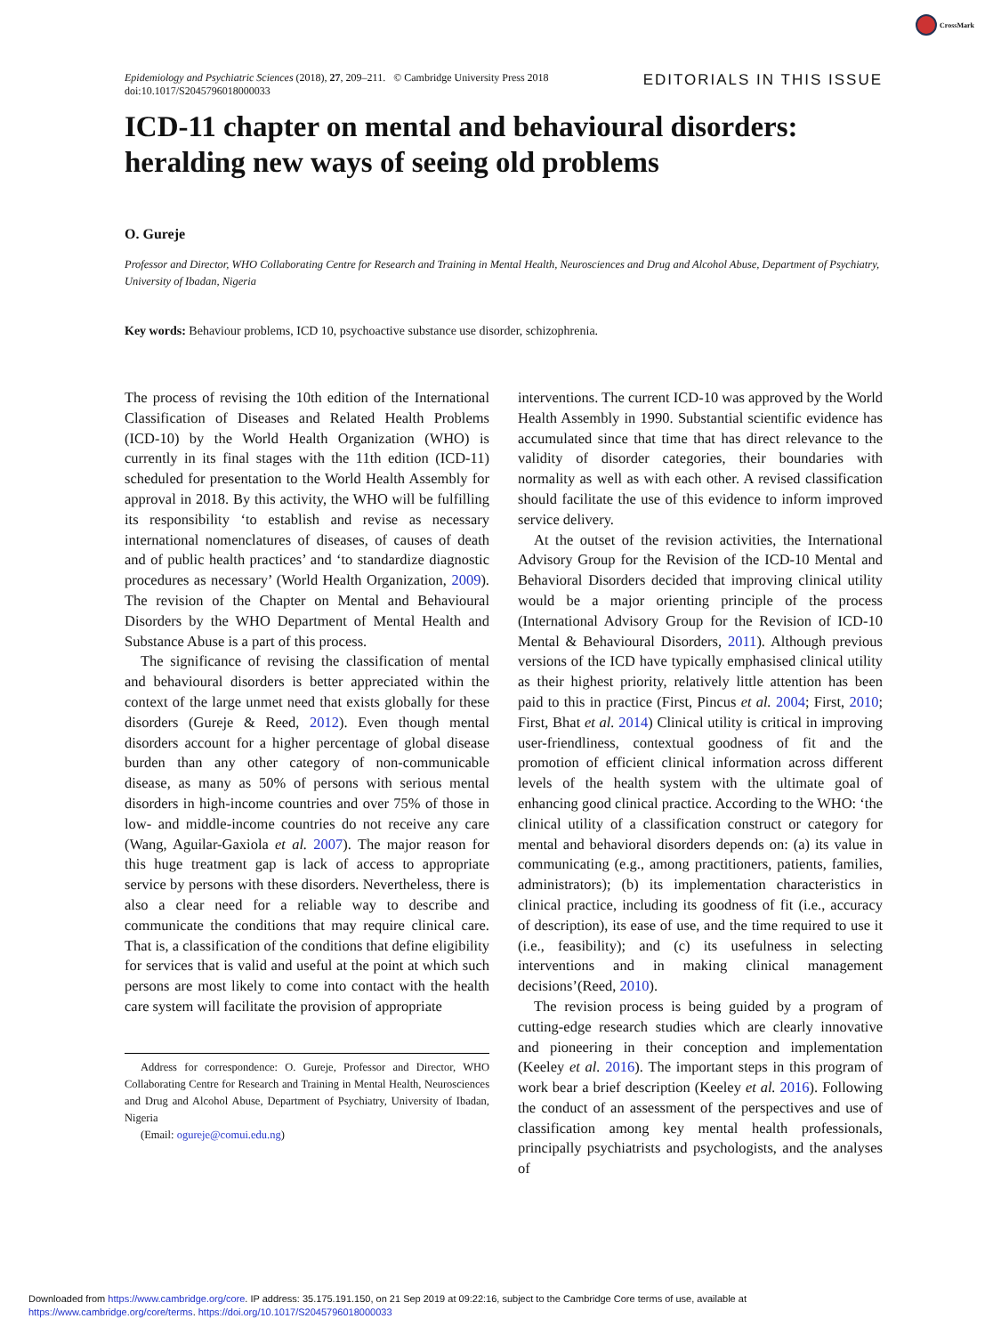CrossMark
Epidemiology and Psychiatric Sciences (2018), 27, 209–211. © Cambridge University Press 2018
doi:10.1017/S2045796018000033
EDITORIALS IN THIS ISSUE
ICD-11 chapter on mental and behavioural disorders: heralding new ways of seeing old problems
O. Gureje
Professor and Director, WHO Collaborating Centre for Research and Training in Mental Health, Neurosciences and Drug and Alcohol Abuse, Department of Psychiatry, University of Ibadan, Nigeria
Key words: Behaviour problems, ICD 10, psychoactive substance use disorder, schizophrenia.
The process of revising the 10th edition of the International Classification of Diseases and Related Health Problems (ICD-10) by the World Health Organization (WHO) is currently in its final stages with the 11th edition (ICD-11) scheduled for presentation to the World Health Assembly for approval in 2018. By this activity, the WHO will be fulfilling its responsibility ‘to establish and revise as necessary international nomenclatures of diseases, of causes of death and of public health practices’ and ‘to standardize diagnostic procedures as necessary’ (World Health Organization, 2009). The revision of the Chapter on Mental and Behavioural Disorders by the WHO Department of Mental Health and Substance Abuse is a part of this process.
The significance of revising the classification of mental and behavioural disorders is better appreciated within the context of the large unmet need that exists globally for these disorders (Gureje & Reed, 2012). Even though mental disorders account for a higher percentage of global disease burden than any other category of non-communicable disease, as many as 50% of persons with serious mental disorders in high-income countries and over 75% of those in low- and middle-income countries do not receive any care (Wang, Aguilar-Gaxiola et al. 2007). The major reason for this huge treatment gap is lack of access to appropriate service by persons with these disorders. Nevertheless, there is also a clear need for a reliable way to describe and communicate the conditions that may require clinical care. That is, a classification of the conditions that define eligibility for services that is valid and useful at the point at which such persons are most likely to come into contact with the health care system will facilitate the provision of appropriate
Address for correspondence: O. Gureje, Professor and Director, WHO Collaborating Centre for Research and Training in Mental Health, Neurosciences and Drug and Alcohol Abuse, Department of Psychiatry, University of Ibadan, Nigeria
(Email: ogureje@comui.edu.ng)
interventions. The current ICD-10 was approved by the World Health Assembly in 1990. Substantial scientific evidence has accumulated since that time that has direct relevance to the validity of disorder categories, their boundaries with normality as well as with each other. A revised classification should facilitate the use of this evidence to inform improved service delivery.
At the outset of the revision activities, the International Advisory Group for the Revision of the ICD-10 Mental and Behavioral Disorders decided that improving clinical utility would be a major orienting principle of the process (International Advisory Group for the Revision of ICD-10 Mental & Behavioural Disorders, 2011). Although previous versions of the ICD have typically emphasised clinical utility as their highest priority, relatively little attention has been paid to this in practice (First, Pincus et al. 2004; First, 2010; First, Bhat et al. 2014) Clinical utility is critical in improving user-friendliness, contextual goodness of fit and the promotion of efficient clinical information across different levels of the health system with the ultimate goal of enhancing good clinical practice. According to the WHO: ‘the clinical utility of a classification construct or category for mental and behavioral disorders depends on: (a) its value in communicating (e.g., among practitioners, patients, families, administrators); (b) its implementation characteristics in clinical practice, including its goodness of fit (i.e., accuracy of description), its ease of use, and the time required to use it (i.e., feasibility); and (c) its usefulness in selecting interventions and in making clinical management decisions’(Reed, 2010).
The revision process is being guided by a program of cutting-edge research studies which are clearly innovative and pioneering in their conception and implementation (Keeley et al. 2016). The important steps in this program of work bear a brief description (Keeley et al. 2016). Following the conduct of an assessment of the perspectives and use of classification among key mental health professionals, principally psychiatrists and psychologists, and the analyses of
Downloaded from https://www.cambridge.org/core. IP address: 35.175.191.150, on 21 Sep 2019 at 09:22:16, subject to the Cambridge Core terms of use, available at
https://www.cambridge.org/core/terms. https://doi.org/10.1017/S2045796018000033